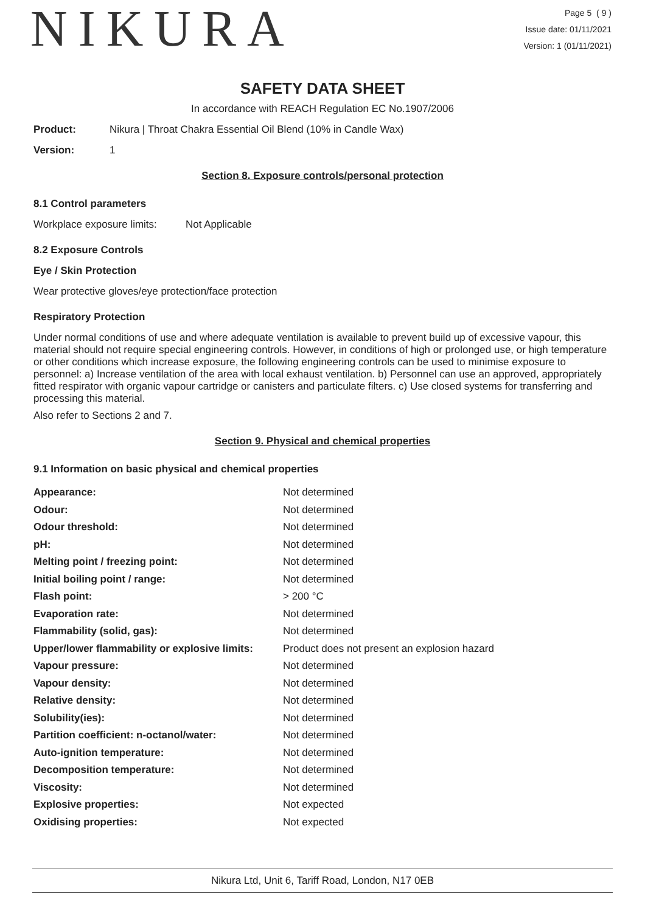NIKURA
Page 5 ( 9 )
Issue date: 01/11/2021
Version: 1 (01/11/2021)
SAFETY DATA SHEET
In accordance with REACH Regulation EC No.1907/2006
Product: Nikura | Throat Chakra Essential Oil Blend (10% in Candle Wax)
Version: 1
Section 8. Exposure controls/personal protection
8.1 Control parameters
Workplace exposure limits: Not Applicable
8.2 Exposure Controls
Eye / Skin Protection
Wear protective gloves/eye protection/face protection
Respiratory Protection
Under normal conditions of use and where adequate ventilation is available to prevent build up of excessive vapour, this material should not require special engineering controls. However, in conditions of high or prolonged use, or high temperature or other conditions which increase exposure, the following engineering controls can be used to minimise exposure to personnel: a) Increase ventilation of the area with local exhaust ventilation. b) Personnel can use an approved, appropriately fitted respirator with organic vapour cartridge or canisters and particulate filters. c) Use closed systems for transferring and processing this material.
Also refer to Sections 2 and 7.
Section 9. Physical and chemical properties
9.1 Information on basic physical and chemical properties
| Appearance: | Not determined |
| Odour: | Not determined |
| Odour threshold: | Not determined |
| pH: | Not determined |
| Melting point / freezing point: | Not determined |
| Initial boiling point / range: | Not determined |
| Flash point: | > 200 °C |
| Evaporation rate: | Not determined |
| Flammability (solid, gas): | Not determined |
| Upper/lower flammability or explosive limits: | Product does not present an explosion hazard |
| Vapour pressure: | Not determined |
| Vapour density: | Not determined |
| Relative density: | Not determined |
| Solubility(ies): | Not determined |
| Partition coefficient: n-octanol/water: | Not determined |
| Auto-ignition temperature: | Not determined |
| Decomposition temperature: | Not determined |
| Viscosity: | Not determined |
| Explosive properties: | Not expected |
| Oxidising properties: | Not expected |
Nikura Ltd, Unit 6, Tariff Road, London, N17 0EB